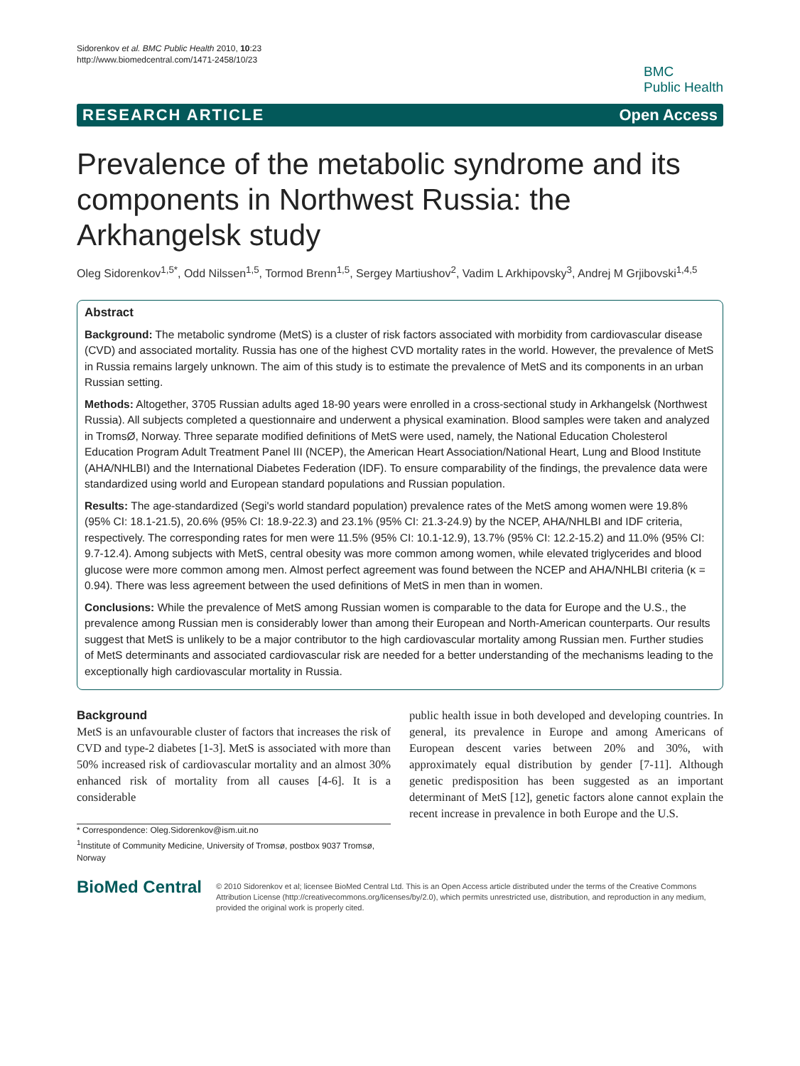Sidorenkov et al. BMC Public Health 2010, 10:23
http://www.biomedcentral.com/1471-2458/10/23
BMC
Public Health
RESEARCH ARTICLE Open Access
Prevalence of the metabolic syndrome and its components in Northwest Russia: the Arkhangelsk study
Oleg Sidorenkov<sup>1,5*</sup>, Odd Nilssen<sup>1,5</sup>, Tormod Brenn<sup>1,5</sup>, Sergey Martiushov<sup>2</sup>, Vadim L Arkhipovsky<sup>3</sup>, Andrej M Grjibovski<sup>1,4,5</sup>
Abstract
Background: The metabolic syndrome (MetS) is a cluster of risk factors associated with morbidity from cardiovascular disease (CVD) and associated mortality. Russia has one of the highest CVD mortality rates in the world. However, the prevalence of MetS in Russia remains largely unknown. The aim of this study is to estimate the prevalence of MetS and its components in an urban Russian setting.
Methods: Altogether, 3705 Russian adults aged 18-90 years were enrolled in a cross-sectional study in Arkhangelsk (Northwest Russia). All subjects completed a questionnaire and underwent a physical examination. Blood samples were taken and analyzed in TromsØ, Norway. Three separate modified definitions of MetS were used, namely, the National Education Cholesterol Education Program Adult Treatment Panel III (NCEP), the American Heart Association/National Heart, Lung and Blood Institute (AHA/NHLBI) and the International Diabetes Federation (IDF). To ensure comparability of the findings, the prevalence data were standardized using world and European standard populations and Russian population.
Results: The age-standardized (Segi's world standard population) prevalence rates of the MetS among women were 19.8% (95% CI: 18.1-21.5), 20.6% (95% CI: 18.9-22.3) and 23.1% (95% CI: 21.3-24.9) by the NCEP, AHA/NHLBI and IDF criteria, respectively. The corresponding rates for men were 11.5% (95% CI: 10.1-12.9), 13.7% (95% CI: 12.2-15.2) and 11.0% (95% CI: 9.7-12.4). Among subjects with MetS, central obesity was more common among women, while elevated triglycerides and blood glucose were more common among men. Almost perfect agreement was found between the NCEP and AHA/NHLBI criteria (κ = 0.94). There was less agreement between the used definitions of MetS in men than in women.
Conclusions: While the prevalence of MetS among Russian women is comparable to the data for Europe and the U.S., the prevalence among Russian men is considerably lower than among their European and North-American counterparts. Our results suggest that MetS is unlikely to be a major contributor to the high cardiovascular mortality among Russian men. Further studies of MetS determinants and associated cardiovascular risk are needed for a better understanding of the mechanisms leading to the exceptionally high cardiovascular mortality in Russia.
Background
MetS is an unfavourable cluster of factors that increases the risk of CVD and type-2 diabetes [1-3]. MetS is associated with more than 50% increased risk of cardiovascular mortality and an almost 30% enhanced risk of mortality from all causes [4-6]. It is a considerable
* Correspondence: Oleg.Sidorenkov@ism.uit.no
<sup>1</sup> Institute of Community Medicine, University of Tromsø, postbox 9037 Tromsø, Norway
public health issue in both developed and developing countries. In general, its prevalence in Europe and among Americans of European descent varies between 20% and 30%, with approximately equal distribution by gender [7-11]. Although genetic predisposition has been suggested as an important determinant of MetS [12], genetic factors alone cannot explain the recent increase in prevalence in both Europe and the U.S.
BioMed Central
© 2010 Sidorenkov et al; licensee BioMed Central Ltd. This is an Open Access article distributed under the terms of the Creative Commons Attribution License (http://creativecommons.org/licenses/by/2.0), which permits unrestricted use, distribution, and reproduction in any medium, provided the original work is properly cited.